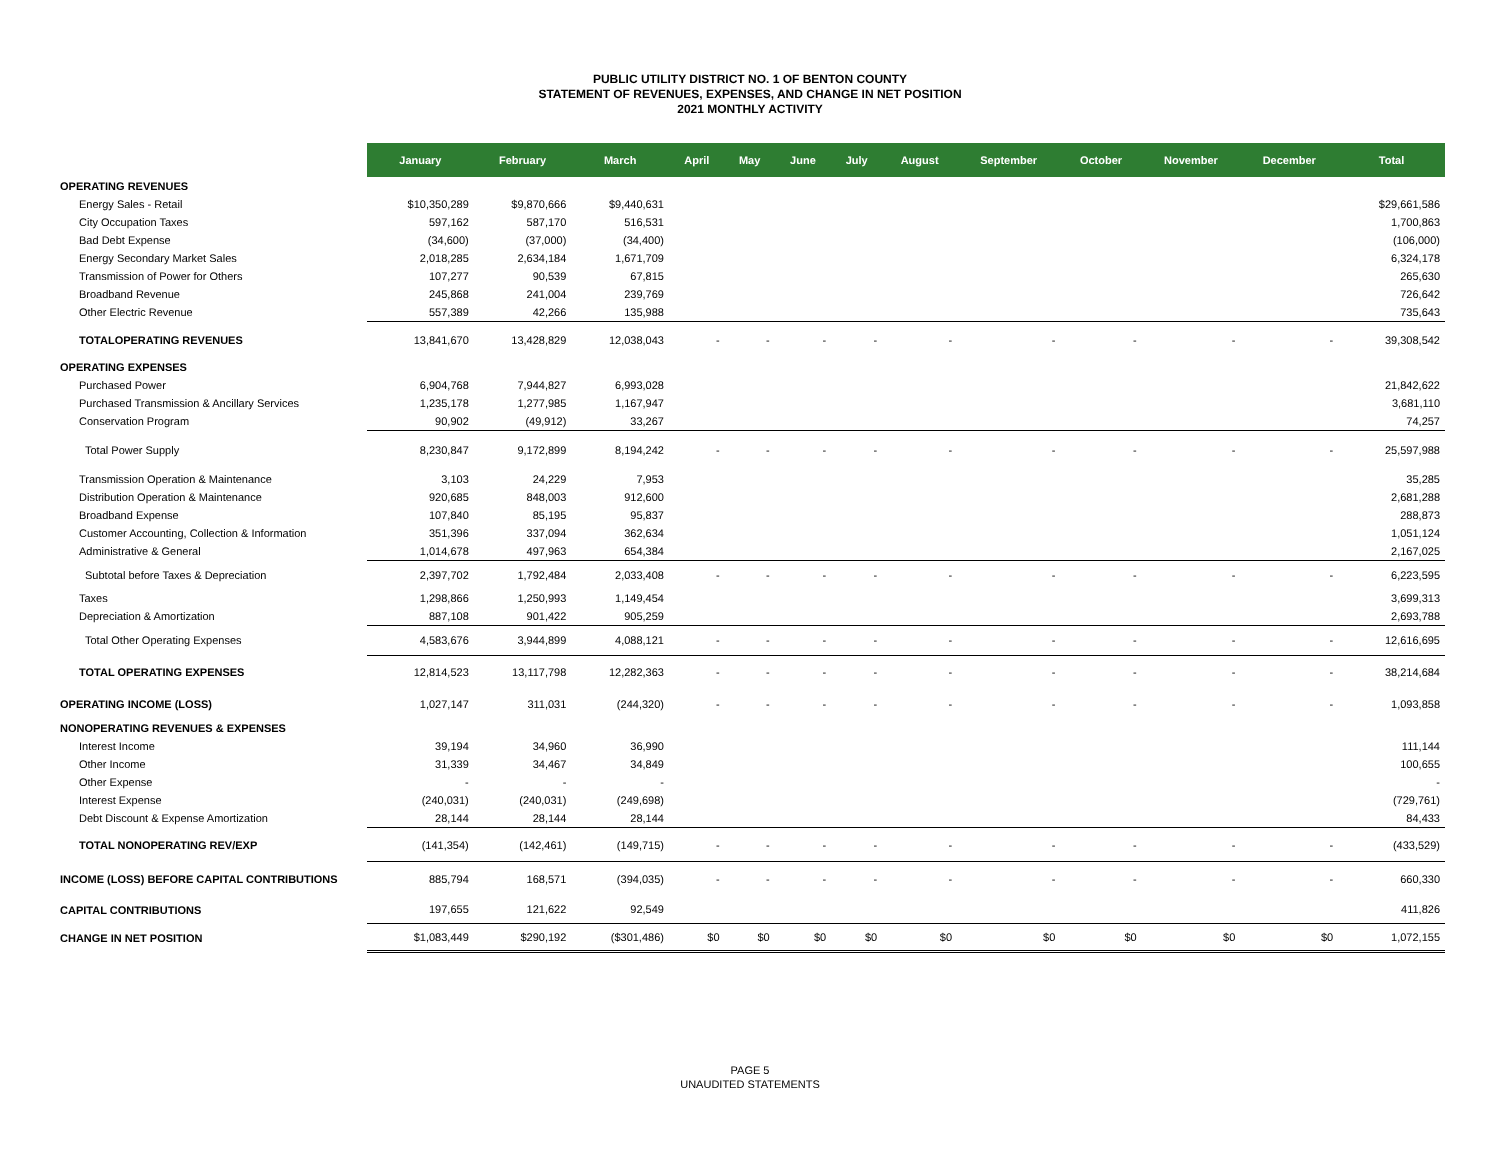PUBLIC UTILITY DISTRICT NO. 1 OF BENTON COUNTY
STATEMENT OF REVENUES, EXPENSES, AND CHANGE IN NET POSITION
2021 MONTHLY ACTIVITY
| | January | February | March | April | May | June | July | August | September | October | November | December | Total |
| --- | --- | --- | --- | --- | --- | --- | --- | --- | --- | --- | --- | --- | --- |
| OPERATING REVENUES | | | | | | | | | | | | | |
| Energy Sales - Retail | $10,350,289 | $9,870,666 | $9,440,631 | | | | | | | | | | $29,661,586 |
| City Occupation Taxes | 597,162 | 587,170 | 516,531 | | | | | | | | | | 1,700,863 |
| Bad Debt Expense | (34,600) | (37,000) | (34,400) | | | | | | | | | | (106,000) |
| Energy Secondary Market Sales | 2,018,285 | 2,634,184 | 1,671,709 | | | | | | | | | | 6,324,178 |
| Transmission of Power for Others | 107,277 | 90,539 | 67,815 | | | | | | | | | | 265,630 |
| Broadband Revenue | 245,868 | 241,004 | 239,769 | | | | | | | | | | 726,642 |
| Other Electric Revenue | 557,389 | 42,266 | 135,988 | | | | | | | | | | 735,643 |
| TOTALOPERATING REVENUES | 13,841,670 | 13,428,829 | 12,038,043 | - | - | - | - | - | - | - | - | - | 39,308,542 |
| OPERATING EXPENSES | | | | | | | | | | | | | |
| Purchased Power | 6,904,768 | 7,944,827 | 6,993,028 | | | | | | | | | | 21,842,622 |
| Purchased Transmission & Ancillary Services | 1,235,178 | 1,277,985 | 1,167,947 | | | | | | | | | | 3,681,110 |
| Conservation Program | 90,902 | (49,912) | 33,267 | | | | | | | | | | 74,257 |
| Total Power Supply | 8,230,847 | 9,172,899 | 8,194,242 | - | - | - | - | - | - | - | - | - | 25,597,988 |
| Transmission Operation & Maintenance | 3,103 | 24,229 | 7,953 | | | | | | | | | | 35,285 |
| Distribution Operation & Maintenance | 920,685 | 848,003 | 912,600 | | | | | | | | | | 2,681,288 |
| Broadband Expense | 107,840 | 85,195 | 95,837 | | | | | | | | | | 288,873 |
| Customer Accounting, Collection & Information | 351,396 | 337,094 | 362,634 | | | | | | | | | | 1,051,124 |
| Administrative & General | 1,014,678 | 497,963 | 654,384 | | | | | | | | | | 2,167,025 |
| Subtotal before Taxes & Depreciation | 2,397,702 | 1,792,484 | 2,033,408 | - | - | - | - | - | - | - | - | - | 6,223,595 |
| Taxes | 1,298,866 | 1,250,993 | 1,149,454 | | | | | | | | | | 3,699,313 |
| Depreciation & Amortization | 887,108 | 901,422 | 905,259 | | | | | | | | | | 2,693,788 |
| Total Other Operating Expenses | 4,583,676 | 3,944,899 | 4,088,121 | - | - | - | - | - | - | - | - | - | 12,616,695 |
| TOTAL OPERATING EXPENSES | 12,814,523 | 13,117,798 | 12,282,363 | - | - | - | - | - | - | - | - | - | 38,214,684 |
| OPERATING INCOME (LOSS) | 1,027,147 | 311,031 | (244,320) | - | - | - | - | - | - | - | - | - | 1,093,858 |
| NONOPERATING REVENUES & EXPENSES | | | | | | | | | | | | | |
| Interest Income | 39,194 | 34,960 | 36,990 | | | | | | | | | | 111,144 |
| Other Income | 31,339 | 34,467 | 34,849 | | | | | | | | | | 100,655 |
| Other Expense | - | - | - | | | | | | | | | | - |
| Interest Expense | (240,031) | (240,031) | (249,698) | | | | | | | | | | (729,761) |
| Debt Discount & Expense Amortization | 28,144 | 28,144 | 28,144 | | | | | | | | | | 84,433 |
| TOTAL NONOPERATING REV/EXP | (141,354) | (142,461) | (149,715) | - | - | - | - | - | - | - | - | - | (433,529) |
| INCOME (LOSS) BEFORE CAPITAL CONTRIBUTIONS | 885,794 | 168,571 | (394,035) | - | - | - | - | - | - | - | - | - | 660,330 |
| CAPITAL CONTRIBUTIONS | 197,655 | 121,622 | 92,549 | | | | | | | | | | 411,826 |
| CHANGE IN NET POSITION | $1,083,449 | $290,192 | ($301,486) | $0 | $0 | $0 | $0 | $0 | $0 | $0 | $0 | $0 | 1,072,155 |
PAGE 5
UNAUDITED STATEMENTS